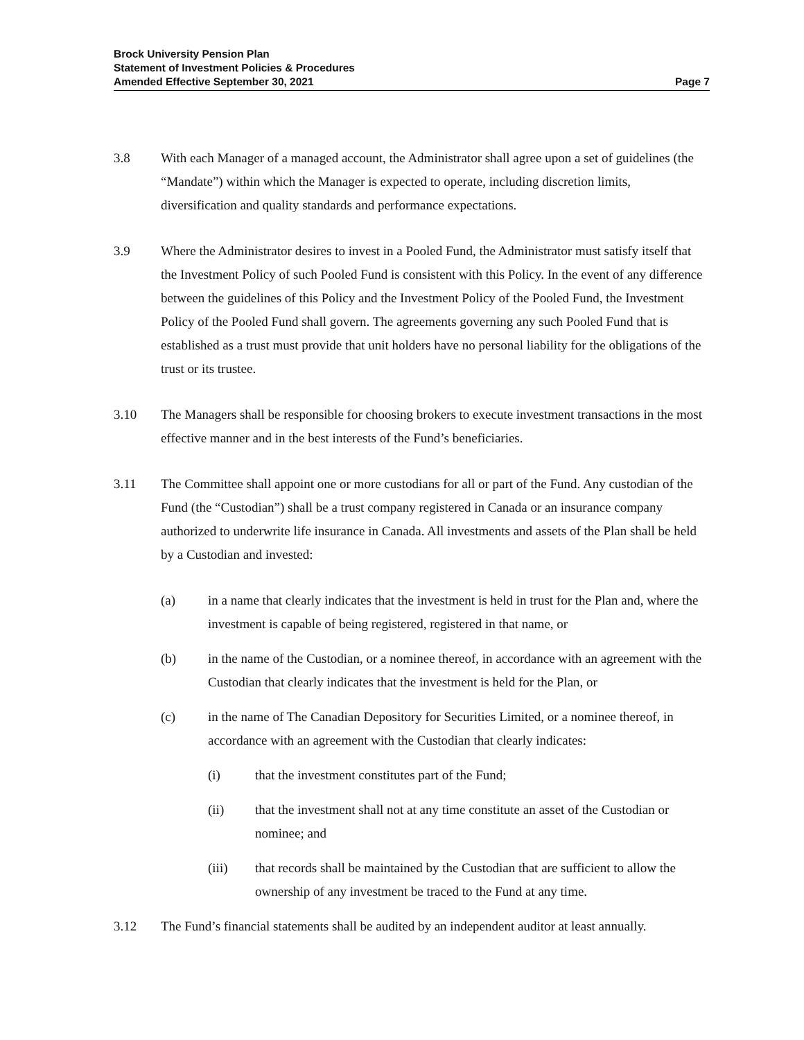Brock University Pension Plan
Statement of Investment Policies & Procedures
Amended Effective September 30, 2021 Page 7
3.8 With each Manager of a managed account, the Administrator shall agree upon a set of guidelines (the “Mandate”) within which the Manager is expected to operate, including discretion limits, diversification and quality standards and performance expectations.
3.9 Where the Administrator desires to invest in a Pooled Fund, the Administrator must satisfy itself that the Investment Policy of such Pooled Fund is consistent with this Policy. In the event of any difference between the guidelines of this Policy and the Investment Policy of the Pooled Fund, the Investment Policy of the Pooled Fund shall govern. The agreements governing any such Pooled Fund that is established as a trust must provide that unit holders have no personal liability for the obligations of the trust or its trustee.
3.10 The Managers shall be responsible for choosing brokers to execute investment transactions in the most effective manner and in the best interests of the Fund’s beneficiaries.
3.11 The Committee shall appoint one or more custodians for all or part of the Fund. Any custodian of the Fund (the “Custodian”) shall be a trust company registered in Canada or an insurance company authorized to underwrite life insurance in Canada. All investments and assets of the Plan shall be held by a Custodian and invested:
(a) in a name that clearly indicates that the investment is held in trust for the Plan and, where the investment is capable of being registered, registered in that name, or
(b) in the name of the Custodian, or a nominee thereof, in accordance with an agreement with the Custodian that clearly indicates that the investment is held for the Plan, or
(c) in the name of The Canadian Depository for Securities Limited, or a nominee thereof, in accordance with an agreement with the Custodian that clearly indicates:
(i) that the investment constitutes part of the Fund;
(ii) that the investment shall not at any time constitute an asset of the Custodian or nominee; and
(iii) that records shall be maintained by the Custodian that are sufficient to allow the ownership of any investment be traced to the Fund at any time.
3.12 The Fund’s financial statements shall be audited by an independent auditor at least annually.